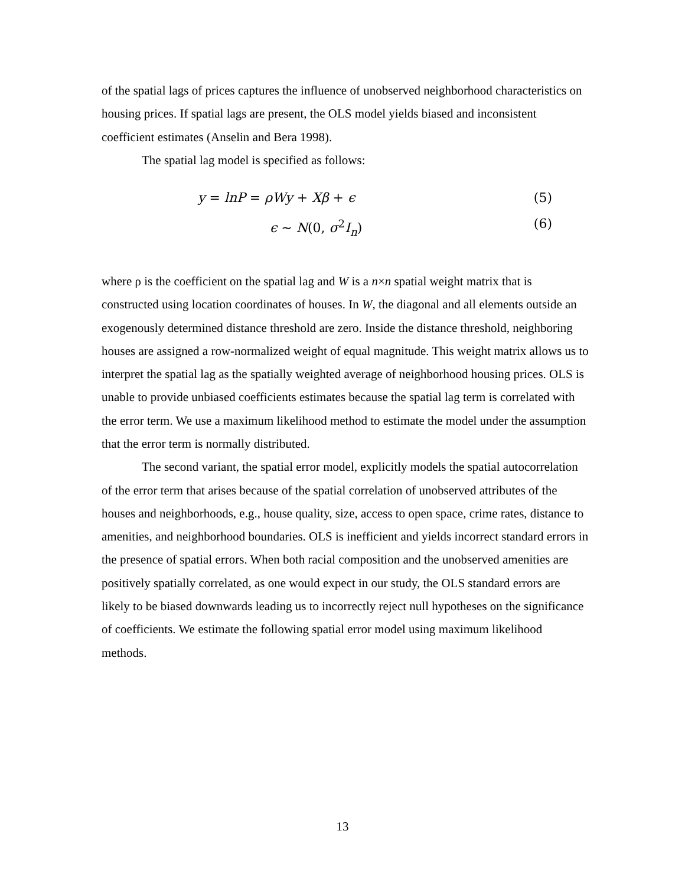of the spatial lags of prices captures the influence of unobserved neighborhood characteristics on housing prices. If spatial lags are present, the OLS model yields biased and inconsistent coefficient estimates (Anselin and Bera 1998).
The spatial lag model is specified as follows:
y = lnP = ρWy + Xβ + ϵ (5)
ϵ ∼ N(0, σ<sup>2</sup>I<sub>n</sub>) (6)
where ρ is the coefficient on the spatial lag and W is a n×n spatial weight matrix that is constructed using location coordinates of houses. In W, the diagonal and all elements outside an exogenously determined distance threshold are zero. Inside the distance threshold, neighboring houses are assigned a row-normalized weight of equal magnitude. This weight matrix allows us to interpret the spatial lag as the spatially weighted average of neighborhood housing prices. OLS is unable to provide unbiased coefficients estimates because the spatial lag term is correlated with the error term. We use a maximum likelihood method to estimate the model under the assumption that the error term is normally distributed.
The second variant, the spatial error model, explicitly models the spatial autocorrelation of the error term that arises because of the spatial correlation of unobserved attributes of the houses and neighborhoods, e.g., house quality, size, access to open space, crime rates, distance to amenities, and neighborhood boundaries. OLS is inefficient and yields incorrect standard errors in the presence of spatial errors. When both racial composition and the unobserved amenities are positively spatially correlated, as one would expect in our study, the OLS standard errors are likely to be biased downwards leading us to incorrectly reject null hypotheses on the significance of coefficients. We estimate the following spatial error model using maximum likelihood methods.
13